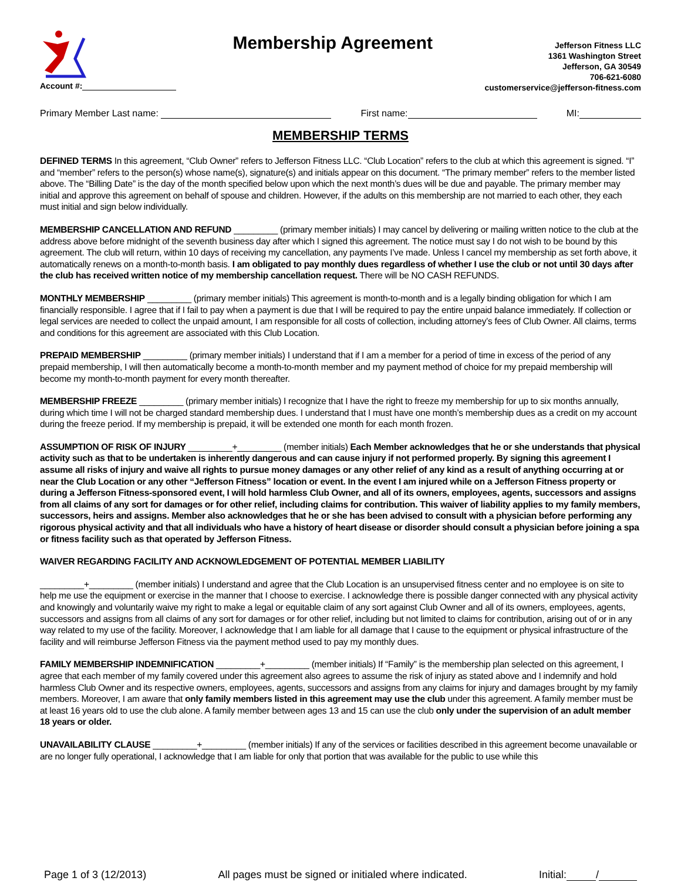Account #:
Membership Agreement
Jefferson Fitness LLC
1361 Washington Street
Jefferson, GA 30549
706-621-6080
customerservice@jefferson-fitness.com
Primary Member Last name: First name: MI:
MEMBERSHIP TERMS
DEFINED TERMS In this agreement, “Club Owner” refers to Jefferson Fitness LLC. “Club Location” refers to the club at which this agreement is signed. “I” and “member” refers to the person(s) whose name(s), signature(s) and initials appear on this document. “The primary member” refers to the member listed above. The “Billing Date” is the day of the month specified below upon which the next month’s dues will be due and payable. The primary member may initial and approve this agreement on behalf of spouse and children. However, if the adults on this membership are not married to each other, they each must initial and sign below individually.
MEMBERSHIP CANCELLATION AND REFUND _________ (primary member initials) I may cancel by delivering or mailing written notice to the club at the address above before midnight of the seventh business day after which I signed this agreement. The notice must say I do not wish to be bound by this agreement. The club will return, within 10 days of receiving my cancellation, any payments I’ve made. Unless I cancel my membership as set forth above, it automatically renews on a month-to-month basis. I am obligated to pay monthly dues regardless of whether I use the club or not until 30 days after the club has received written notice of my membership cancellation request. There will be NO CASH REFUNDS.
MONTHLY MEMBERSHIP _________ (primary member initials) This agreement is month-to-month and is a legally binding obligation for which I am financially responsible. I agree that if I fail to pay when a payment is due that I will be required to pay the entire unpaid balance immediately. If collection or legal services are needed to collect the unpaid amount, I am responsible for all costs of collection, including attorney’s fees of Club Owner. All claims, terms and conditions for this agreement are associated with this Club Location.
PREPAID MEMBERSHIP _________ (primary member initials) I understand that if I am a member for a period of time in excess of the period of any prepaid membership, I will then automatically become a month-to-month member and my payment method of choice for my prepaid membership will become my month-to-month payment for every month thereafter.
MEMBERSHIP FREEZE _________ (primary member initials) I recognize that I have the right to freeze my membership for up to six months annually, during which time I will not be charged standard membership dues. I understand that I must have one month’s membership dues as a credit on my account during the freeze period. If my membership is prepaid, it will be extended one month for each month frozen.
ASSUMPTION OF RISK OF INJURY _________+_________ (member initials) Each Member acknowledges that he or she understands that physical activity such as that to be undertaken is inherently dangerous and can cause injury if not performed properly. By signing this agreement I assume all risks of injury and waive all rights to pursue money damages or any other relief of any kind as a result of anything occurring at or near the Club Location or any other “Jefferson Fitness” location or event. In the event I am injured while on a Jefferson Fitness property or during a Jefferson Fitness-sponsored event, I will hold harmless Club Owner, and all of its owners, employees, agents, successors and assigns from all claims of any sort for damages or for other relief, including claims for contribution. This waiver of liability applies to my family members, successors, heirs and assigns. Member also acknowledges that he or she has been advised to consult with a physician before performing any rigorous physical activity and that all individuals who have a history of heart disease or disorder should consult a physician before joining a spa or fitness facility such as that operated by Jefferson Fitness.
WAIVER REGARDING FACILITY AND ACKNOWLEDGEMENT OF POTENTIAL MEMBER LIABILITY
_________+_________ (member initials) I understand and agree that the Club Location is an unsupervised fitness center and no employee is on site to help me use the equipment or exercise in the manner that I choose to exercise. I acknowledge there is possible danger connected with any physical activity and knowingly and voluntarily waive my right to make a legal or equitable claim of any sort against Club Owner and all of its owners, employees, agents, successors and assigns from all claims of any sort for damages or for other relief, including but not limited to claims for contribution, arising out of or in any way related to my use of the facility. Moreover, I acknowledge that I am liable for all damage that I cause to the equipment or physical infrastructure of the facility and will reimburse Jefferson Fitness via the payment method used to pay my monthly dues.
FAMILY MEMBERSHIP INDEMNIFICATION _________+_________ (member initials) If “Family” is the membership plan selected on this agreement, I agree that each member of my family covered under this agreement also agrees to assume the risk of injury as stated above and I indemnify and hold harmless Club Owner and its respective owners, employees, agents, successors and assigns from any claims for injury and damages brought by my family members. Moreover, I am aware that only family members listed in this agreement may use the club under this agreement. A family member must be at least 16 years old to use the club alone. A family member between ages 13 and 15 can use the club only under the supervision of an adult member 18 years or older.
UNAVAILABILITY CLAUSE _________+_________ (member initials) If any of the services or facilities described in this agreement become unavailable or are no longer fully operational, I acknowledge that I am liable for only that portion that was available for the public to use while this
Page 1 of 3 (12/2013) All pages must be signed or initialed where indicated. Initial: /